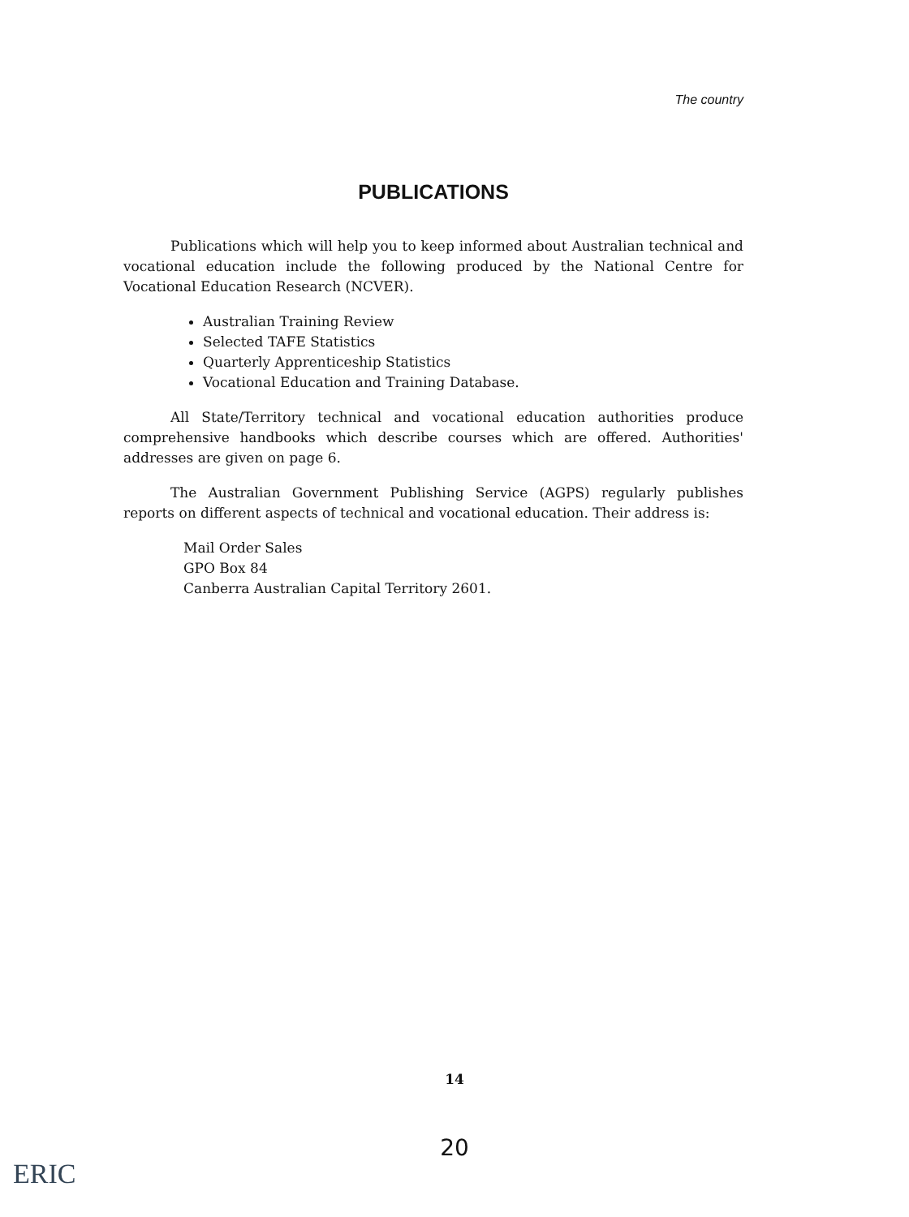The country
PUBLICATIONS
Publications which will help you to keep informed about Australian technical and vocational education include the following produced by the National Centre for Vocational Education Research (NCVER).
Australian Training Review
Selected TAFE Statistics
Quarterly Apprenticeship Statistics
Vocational Education and Training Database.
All State/Territory technical and vocational education authorities produce comprehensive handbooks which describe courses which are offered. Authorities' addresses are given on page 6.
The Australian Government Publishing Service (AGPS) regularly publishes reports on different aspects of technical and vocational education. Their address is:
Mail Order Sales
GPO Box 84
Canberra Australian Capital Territory 2601.
14
20
ERIC